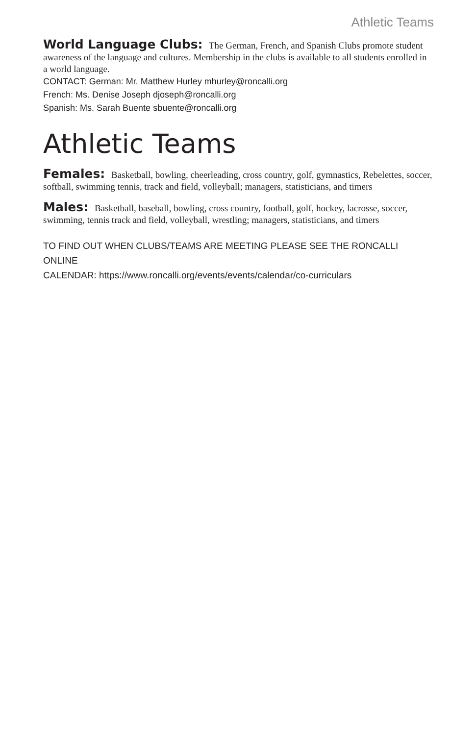Athletic Teams
World Language Clubs: The German, French, and Spanish Clubs promote student awareness of the language and cultures. Membership in the clubs is available to all students enrolled in a world language.
CONTACT: German: Mr. Matthew Hurley mhurley@roncalli.org
French: Ms. Denise Joseph djoseph@roncalli.org
Spanish: Ms. Sarah Buente sbuente@roncalli.org
Athletic Teams
Females: Basketball, bowling, cheerleading, cross country, golf, gymnastics, Rebelettes, soccer, softball, swimming tennis, track and field, volleyball; managers, statisticians, and timers
Males: Basketball, baseball, bowling, cross country, football, golf, hockey, lacrosse, soccer, swimming, tennis track and field, volleyball, wrestling; managers, statisticians, and timers
TO FIND OUT WHEN CLUBS/TEAMS ARE MEETING PLEASE SEE THE RONCALLI ONLINE
CALENDAR: https://www.roncalli.org/events/events/calendar/co-curriculars